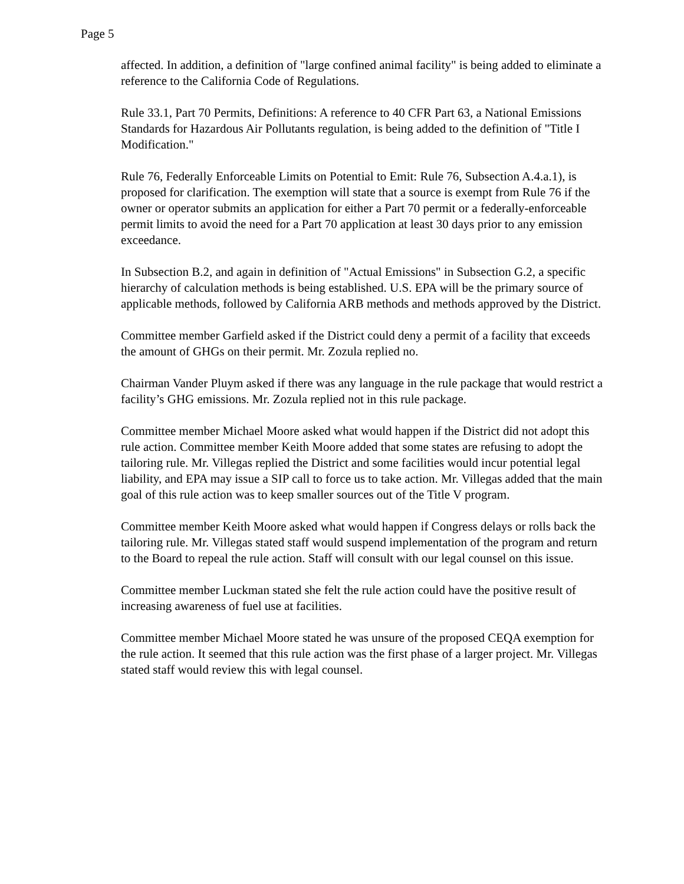Page 5
affected. In addition, a definition of "large confined animal facility" is being added to eliminate a reference to the California Code of Regulations.
Rule 33.1, Part 70 Permits, Definitions: A reference to 40 CFR Part 63, a National Emissions Standards for Hazardous Air Pollutants regulation, is being added to the definition of "Title I Modification."
Rule 76, Federally Enforceable Limits on Potential to Emit: Rule 76, Subsection A.4.a.1), is proposed for clarification. The exemption will state that a source is exempt from Rule 76 if the owner or operator submits an application for either a Part 70 permit or a federally-enforceable permit limits to avoid the need for a Part 70 application at least 30 days prior to any emission exceedance.
In Subsection B.2, and again in definition of "Actual Emissions" in Subsection G.2, a specific hierarchy of calculation methods is being established. U.S. EPA will be the primary source of applicable methods, followed by California ARB methods and methods approved by the District.
Committee member Garfield asked if the District could deny a permit of a facility that exceeds the amount of GHGs on their permit. Mr. Zozula replied no.
Chairman Vander Pluym asked if there was any language in the rule package that would restrict a facility’s GHG emissions. Mr. Zozula replied not in this rule package.
Committee member Michael Moore asked what would happen if the District did not adopt this rule action. Committee member Keith Moore added that some states are refusing to adopt the tailoring rule. Mr. Villegas replied the District and some facilities would incur potential legal liability, and EPA may issue a SIP call to force us to take action. Mr. Villegas added that the main goal of this rule action was to keep smaller sources out of the Title V program.
Committee member Keith Moore asked what would happen if Congress delays or rolls back the tailoring rule. Mr. Villegas stated staff would suspend implementation of the program and return to the Board to repeal the rule action. Staff will consult with our legal counsel on this issue.
Committee member Luckman stated she felt the rule action could have the positive result of increasing awareness of fuel use at facilities.
Committee member Michael Moore stated he was unsure of the proposed CEQA exemption for the rule action. It seemed that this rule action was the first phase of a larger project. Mr. Villegas stated staff would review this with legal counsel.